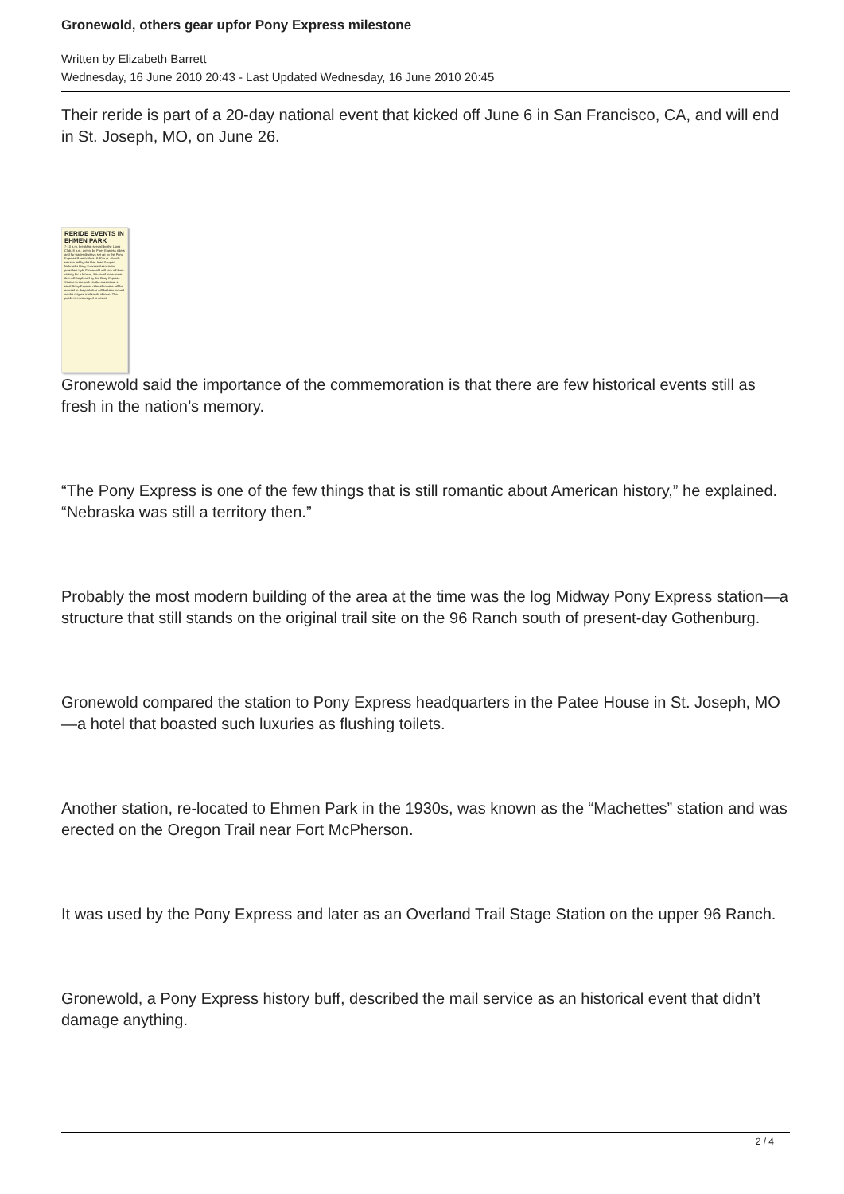Gronewold, others gear upfor Pony Express milestone
Written by Elizabeth Barrett
Wednesday, 16 June 2010 20:43 - Last Updated Wednesday, 16 June 2010 20:45
Their reride is part of a 20-day national event that kicked off June 6 in San Francisco, CA, and will end in St. Joseph, MO, on June 26.
RERIDE EVENTS IN EHMEN PARK
7-10 a.m. breakfast served by the Lions Club. 8 a.m. arrival by Pony Express riders and fur trader displays set up by the Pony Express Ramrodders. 8:30 a.m. church service led by the Rev. Ken Sawyer. Nebraska Pony Express Association president Lyle Gronewold will kick off fund-raising for a bronze, life-sized monument that will be placed by the Pony Express Station in the park. In the meantime, a steel Pony Express rider silhouette will be erected in the park that will be later moved on the original trail south of town. The public is encouraged to attend.
Gronewold said the importance of the commemoration is that there are few historical events still as fresh in the nation’s memory.
“The Pony Express is one of the few things that is still romantic about American history,” he explained. “Nebraska was still a territory then.”
Probably the most modern building of the area at the time was the log Midway Pony Express station—a structure that still stands on the original trail site on the 96 Ranch south of present-day Gothenburg.
Gronewold compared the station to Pony Express headquarters in the Patee House in St. Joseph, MO—a hotel that boasted such luxuries as flushing toilets.
Another station, re-located to Ehmen Park in the 1930s, was known as the “Machettes” station and was erected on the Oregon Trail near Fort McPherson.
It was used by the Pony Express and later as an Overland Trail Stage Station on the upper 96 Ranch.
Gronewold, a Pony Express history buff, described the mail service as an historical event that didn’t damage anything.
2 / 4